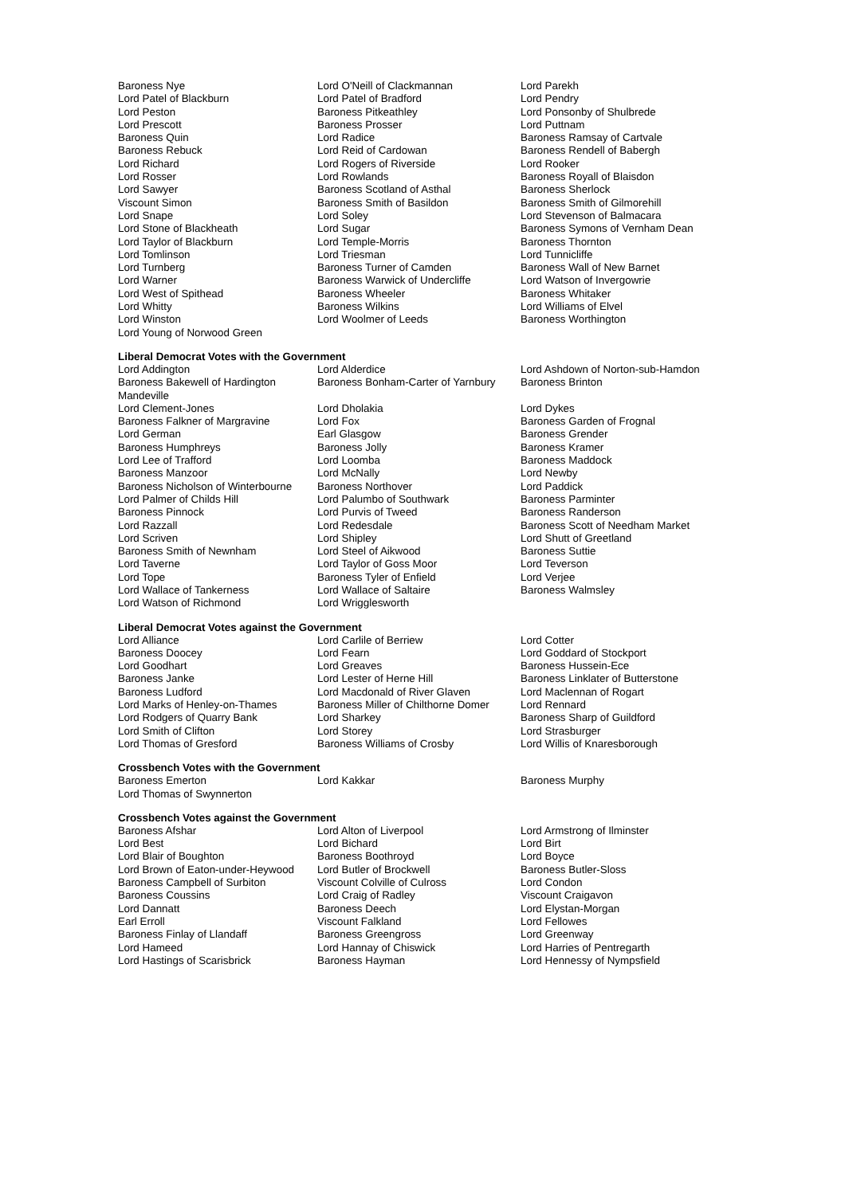| Baroness Nye | Lord O'Neill of Clackmannan | Lord Parekh |
| Lord Patel of Blackburn | Lord Patel of Bradford | Lord Pendry |
| Lord Peston | Baroness Pitkeathley | Lord Ponsonby of Shulbrede |
| Lord Prescott | Baroness Prosser | Lord Puttnam |
| Baroness Quin | Lord Radice | Baroness Ramsay of Cartvale |
| Baroness Rebuck | Lord Reid of Cardowan | Baroness Rendell of Babergh |
| Lord Richard | Lord Rogers of Riverside | Lord Rooker |
| Lord Rosser | Lord Rowlands | Baroness Royall of Blaisdon |
| Lord Sawyer | Baroness Scotland of Asthal | Baroness Sherlock |
| Viscount Simon | Baroness Smith of Basildon | Baroness Smith of Gilmorehill |
| Lord Snape | Lord Soley | Lord Stevenson of Balmacara |
| Lord Stone of Blackheath | Lord Sugar | Baroness Symons of Vernham Dean |
| Lord Taylor of Blackburn | Lord Temple-Morris | Baroness Thornton |
| Lord Tomlinson | Lord Triesman | Lord Tunnicliffe |
| Lord Turnberg | Baroness Turner of Camden | Baroness Wall of New Barnet |
| Lord Warner | Baroness Warwick of Undercliffe | Lord Watson of Invergowrie |
| Lord West of Spithead | Baroness Wheeler | Baroness Whitaker |
| Lord Whitty | Baroness Wilkins | Lord Williams of Elvel |
| Lord Winston | Lord Woolmer of Leeds | Baroness Worthington |
| Lord Young of Norwood Green | | |
Liberal Democrat Votes with the Government
| Lord Addington | Lord Alderdice | Lord Ashdown of Norton-sub-Hamdon |
| Baroness Bakewell of Hardington Mandeville | Baroness Bonham-Carter of Yarnbury | Baroness Brinton |
| Lord Clement-Jones | Lord Dholakia | Lord Dykes |
| Baroness Falkner of Margravine | Lord Fox | Baroness Garden of Frognal |
| Lord German | Earl Glasgow | Baroness Grender |
| Baroness Humphreys | Baroness Jolly | Baroness Kramer |
| Lord Lee of Trafford | Lord Loomba | Baroness Maddock |
| Baroness Manzoor | Lord McNally | Lord Newby |
| Baroness Nicholson of Winterbourne | Baroness Northover | Lord Paddick |
| Lord Palmer of Childs Hill | Lord Palumbo of Southwark | Baroness Parminter |
| Baroness Pinnock | Lord Purvis of Tweed | Baroness Randerson |
| Lord Razzall | Lord Redesdale | Baroness Scott of Needham Market |
| Lord Scriven | Lord Shipley | Lord Shutt of Greetland |
| Baroness Smith of Newnham | Lord Steel of Aikwood | Baroness Suttie |
| Lord Taverne | Lord Taylor of Goss Moor | Lord Teverson |
| Lord Tope | Baroness Tyler of Enfield | Lord Verjee |
| Lord Wallace of Tankerness | Lord Wallace of Saltaire | Baroness Walmsley |
| Lord Watson of Richmond | Lord Wrigglesworth | |
Liberal Democrat Votes against the Government
| Lord Alliance | Lord Carlile of Berriew | Lord Cotter |
| Baroness Doocey | Lord Fearn | Lord Goddard of Stockport |
| Lord Goodhart | Lord Greaves | Baroness Hussein-Ece |
| Baroness Janke | Lord Lester of Herne Hill | Baroness Linklater of Butterstone |
| Baroness Ludford | Lord Macdonald of River Glaven | Lord Maclennan of Rogart |
| Lord Marks of Henley-on-Thames | Baroness Miller of Chilthorne Domer | Lord Rennard |
| Lord Rodgers of Quarry Bank | Lord Sharkey | Baroness Sharp of Guildford |
| Lord Smith of Clifton | Lord Storey | Lord Strasburger |
| Lord Thomas of Gresford | Baroness Williams of Crosby | Lord Willis of Knaresborough |
Crossbench Votes with the Government
| Baroness Emerton | Lord Kakkar | Baroness Murphy |
| Lord Thomas of Swynnerton | | |
Crossbench Votes against the Government
| Baroness Afshar | Lord Alton of Liverpool | Lord Armstrong of Ilminster |
| Lord Best | Lord Bichard | Lord Birt |
| Lord Blair of Boughton | Baroness Boothroyd | Lord Boyce |
| Lord Brown of Eaton-under-Heywood | Lord Butler of Brockwell | Baroness Butler-Sloss |
| Baroness Campbell of Surbiton | Viscount Colville of Culross | Lord Condon |
| Baroness Coussins | Lord Craig of Radley | Viscount Craigavon |
| Lord Dannatt | Baroness Deech | Lord Elystan-Morgan |
| Earl Erroll | Viscount Falkland | Lord Fellowes |
| Baroness Finlay of Llandaff | Baroness Greengross | Lord Greenway |
| Lord Hameed | Lord Hannay of Chiswick | Lord Harries of Pentregarth |
| Lord Hastings of Scarisbrick | Baroness Hayman | Lord Hennessy of Nympsfield |